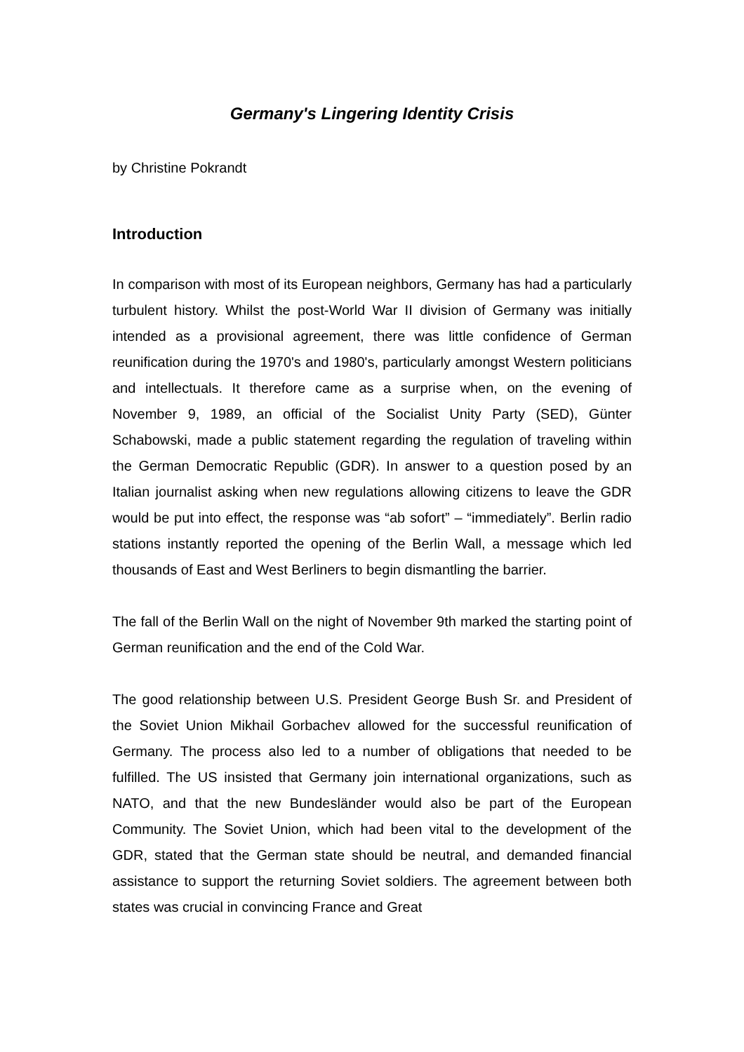Germany's Lingering Identity Crisis
by Christine Pokrandt
Introduction
In comparison with most of its European neighbors, Germany has had a particularly turbulent history. Whilst the post-World War II division of Germany was initially intended as a provisional agreement, there was little confidence of German reunification during the 1970's and 1980's, particularly amongst Western politicians and intellectuals. It therefore came as a surprise when, on the evening of November 9, 1989, an official of the Socialist Unity Party (SED), Günter Schabowski, made a public statement regarding the regulation of traveling within the German Democratic Republic (GDR). In answer to a question posed by an Italian journalist asking when new regulations allowing citizens to leave the GDR would be put into effect, the response was “ab sofort” – “immediately”. Berlin radio stations instantly reported the opening of the Berlin Wall, a message which led thousands of East and West Berliners to begin dismantling the barrier.
The fall of the Berlin Wall on the night of November 9th marked the starting point of German reunification and the end of the Cold War.
The good relationship between U.S. President George Bush Sr. and President of the Soviet Union Mikhail Gorbachev allowed for the successful reunification of Germany. The process also led to a number of obligations that needed to be fulfilled. The US insisted that Germany join international organizations, such as NATO, and that the new Bundesländer would also be part of the European Community. The Soviet Union, which had been vital to the development of the GDR, stated that the German state should be neutral, and demanded financial assistance to support the returning Soviet soldiers. The agreement between both states was crucial in convincing France and Great